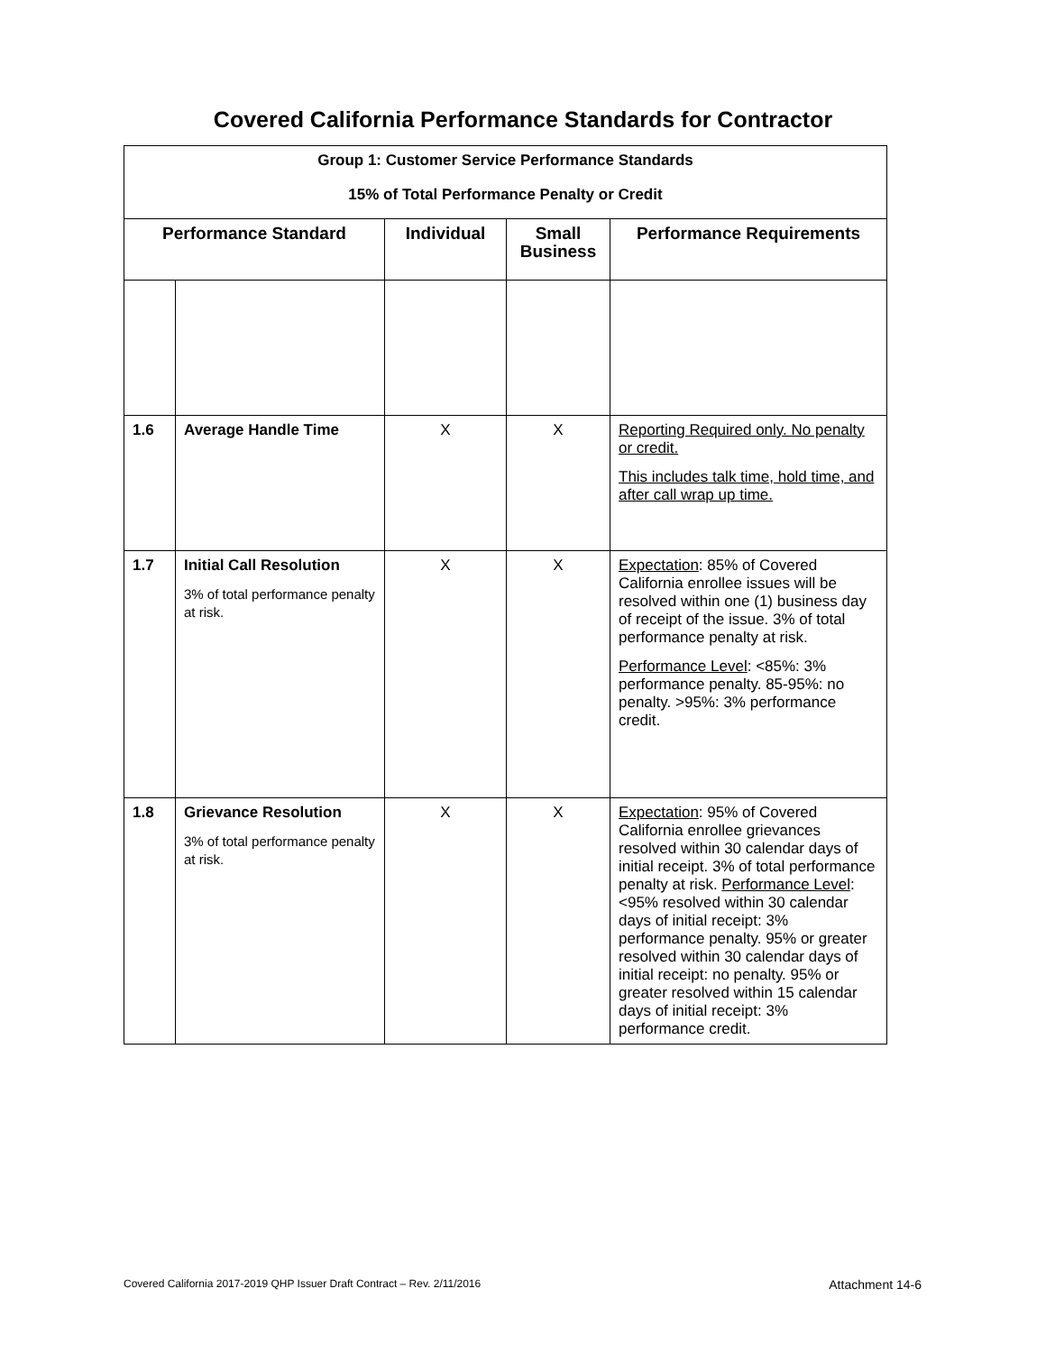Covered California Performance Standards for Contractor
| Group 1: Customer Service Performance Standards 15% of Total Performance Penalty or Credit | | | | |
| Performance Standard | | Individual | Small Business | Performance Requirements |
| 1.6 | Average Handle Time | X | X | Reporting Required only. No penalty or credit. This includes talk time, hold time, and after call wrap up time. |
| 1.7 | Initial Call Resolution 3% of total performance penalty at risk. | X | X | Expectation : 85% of Covered California enrollee issues will be resolved within one (1) business day of receipt of the issue. 3% of total performance penalty at risk. Performance Level : <85%: 3% performance penalty. 85-95%: no penalty. >95%: 3% performance credit. |
| 1.8 | Grievance Resolution 3% of total performance penalty at risk. | X | X | Expectation : 95% of Covered California enrollee grievances resolved within 30 calendar days of initial receipt. 3% of total performance penalty at risk. Performance Level : <95% resolved within 30 calendar days of initial receipt: 3% performance penalty. 95% or greater resolved within 30 calendar days of initial receipt: no penalty. 95% or greater resolved within 15 calendar days of initial receipt: 3% performance credit. |
Covered California 2017-2019 QHP Issuer Draft Contract – Rev. 2/11/2016 Attachment 14-6